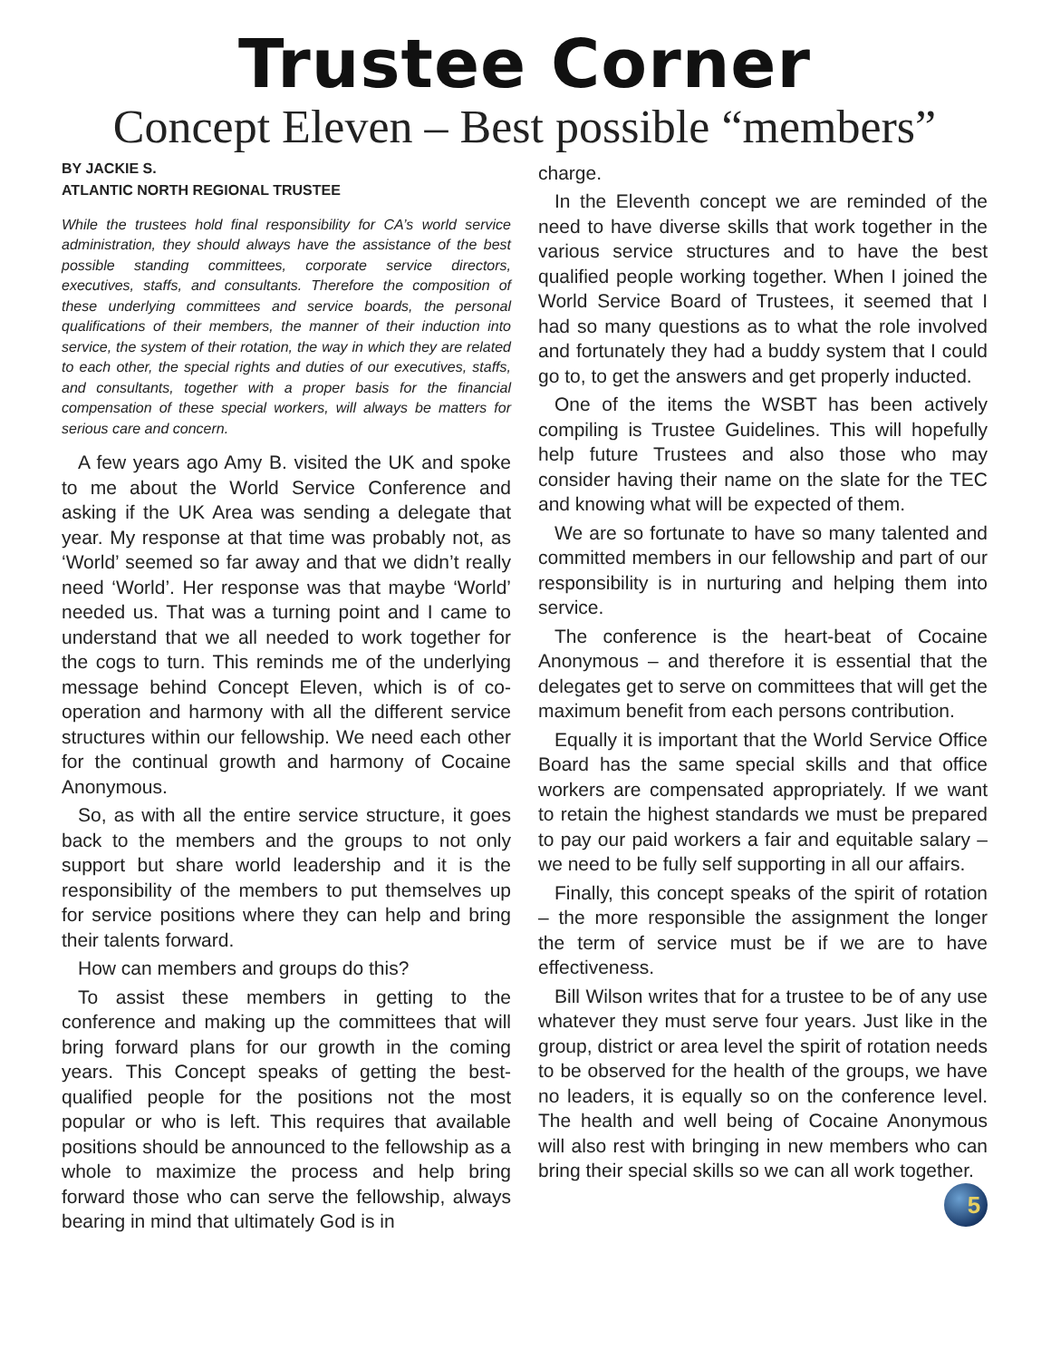Trustee Corner
Concept Eleven – Best possible “members”
BY JACKIE S.
ATLANTIC NORTH REGIONAL TRUSTEE
While the trustees hold final responsibility for CA’s world service administration, they should always have the assistance of the best possible standing committees, corporate service directors, executives, staffs, and consultants. Therefore the composition of these underlying committees and service boards, the personal qualifications of their members, the manner of their induction into service, the system of their rotation, the way in which they are related to each other, the special rights and duties of our executives, staffs, and consultants, together with a proper basis for the financial compensation of these special workers, will always be matters for serious care and concern.
A few years ago Amy B. visited the UK and spoke to me about the World Service Conference and asking if the UK Area was sending a delegate that year. My response at that time was probably not, as ‘World’ seemed so far away and that we didn’t really need ‘World’. Her response was that maybe ‘World’ needed us. That was a turning point and I came to understand that we all needed to work together for the cogs to turn. This reminds me of the underlying message behind Concept Eleven, which is of co-operation and harmony with all the different service structures within our fellowship. We need each other for the continual growth and harmony of Cocaine Anonymous.
So, as with all the entire service structure, it goes back to the members and the groups to not only support but share world leadership and it is the responsibility of the members to put themselves up for service positions where they can help and bring their talents forward.
How can members and groups do this?
To assist these members in getting to the conference and making up the committees that will bring forward plans for our growth in the coming years. This Concept speaks of getting the best-qualified people for the positions not the most popular or who is left. This requires that available positions should be announced to the fellowship as a whole to maximize the process and help bring forward those who can serve the fellowship, always bearing in mind that ultimately God is in
charge.
In the Eleventh concept we are reminded of the need to have diverse skills that work together in the various service structures and to have the best qualified people working together. When I joined the World Service Board of Trustees, it seemed that I had so many questions as to what the role involved and fortunately they had a buddy system that I could go to, to get the answers and get properly inducted.
One of the items the WSBT has been actively compiling is Trustee Guidelines. This will hopefully help future Trustees and also those who may consider having their name on the slate for the TEC and knowing what will be expected of them.
We are so fortunate to have so many talented and committed members in our fellowship and part of our responsibility is in nurturing and helping them into service.
The conference is the heart-beat of Cocaine Anonymous – and therefore it is essential that the delegates get to serve on committees that will get the maximum benefit from each persons contribution.
Equally it is important that the World Service Office Board has the same special skills and that office workers are compensated appropriately. If we want to retain the highest standards we must be prepared to pay our paid workers a fair and equitable salary – we need to be fully self supporting in all our affairs.
Finally, this concept speaks of the spirit of rotation – the more responsible the assignment the longer the term of service must be if we are to have effectiveness.
Bill Wilson writes that for a trustee to be of any use whatever they must serve four years. Just like in the group, district or area level the spirit of rotation needs to be observed for the health of the groups, we have no leaders, it is equally so on the conference level. The health and well being of Cocaine Anonymous will also rest with bringing in new members who can bring their special skills so we can all work together. 5